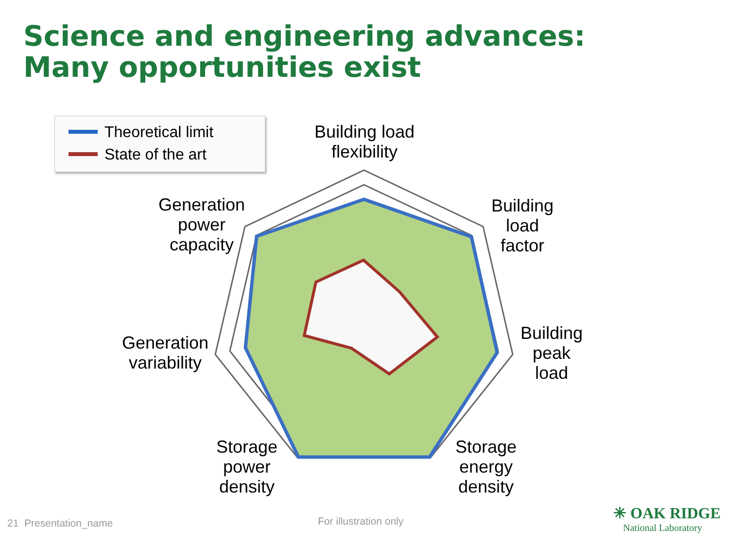Science and engineering advances:
Many opportunities exist
Theoretical limit
State of the art
Building load
flexibility
Building
load
factor
Building
peak
load
Storage
energy
density
Storage
power
density
Generation
variability
Generation
power
capacity
21 Presentation_name For illustration only
✳ OAK RIDGE
National Laboratory